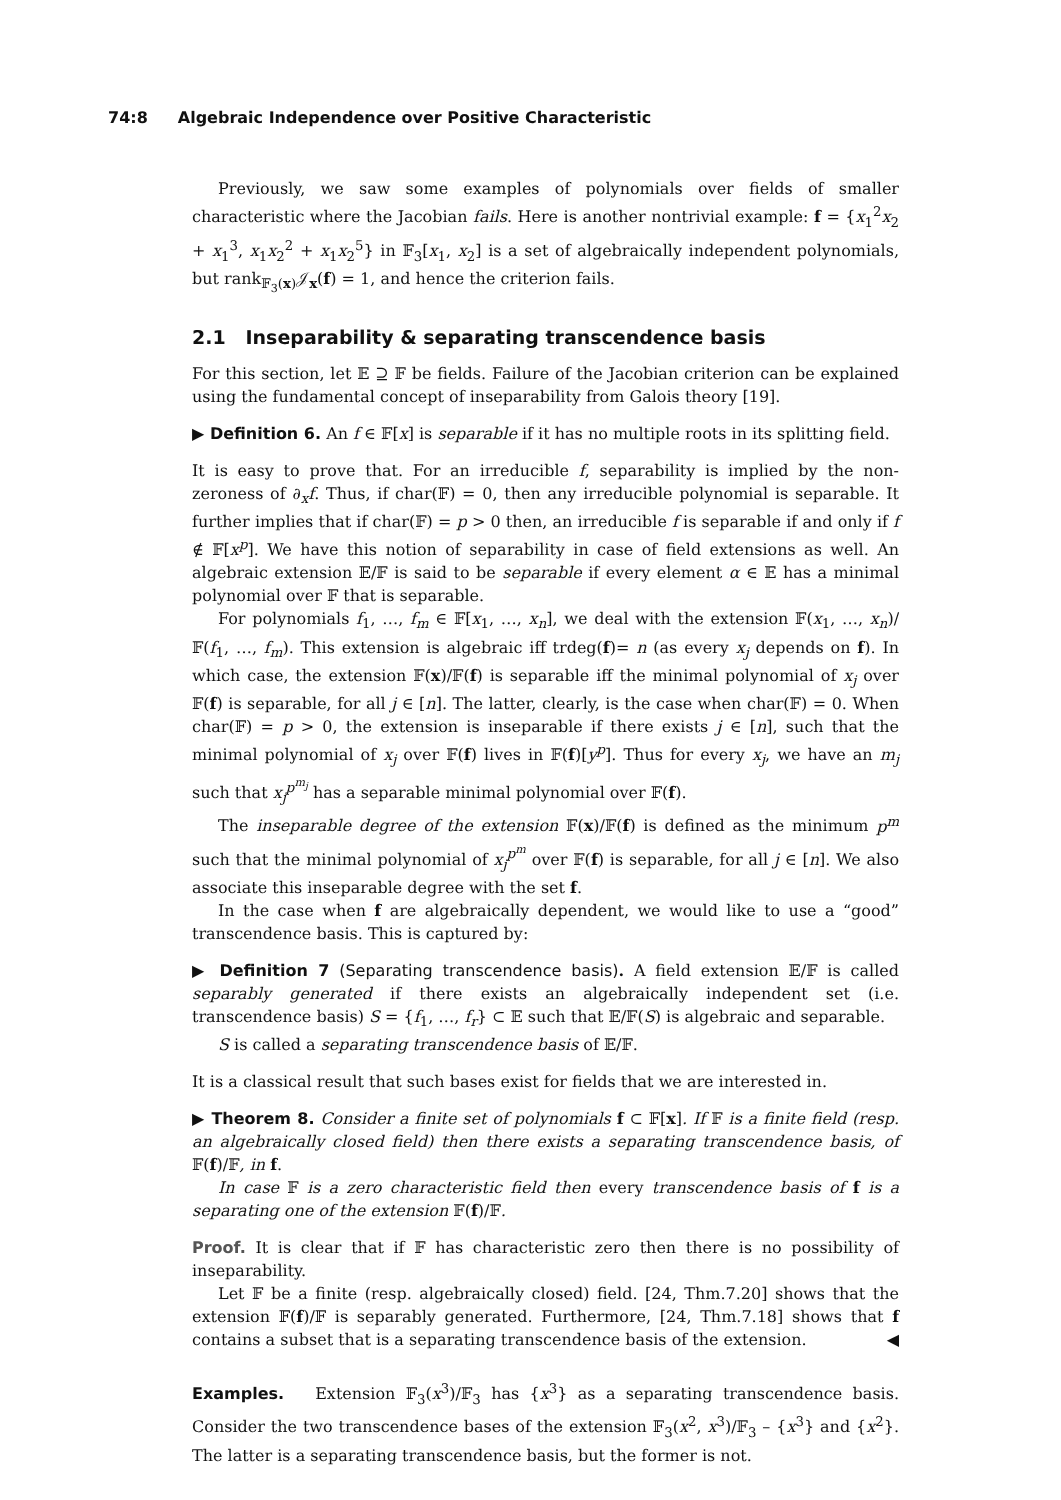74:8 Algebraic Independence over Positive Characteristic
Previously, we saw some examples of polynomials over fields of smaller characteristic where the Jacobian fails. Here is another nontrivial example: f = {x<sub>1</sub><sup>2</sup>x<sub>2</sub> + x<sub>1</sub><sup>3</sup>, x<sub>1</sub>x<sub>2</sub><sup>2</sup> + x<sub>1</sub>x<sub>2</sub><sup>5</sup>} in 𝔽<sub>3</sub>[x<sub>1</sub>, x<sub>2</sub>] is a set of algebraically independent polynomials, but rank<sub>𝔽<sub>3</sub>(x)</sub>𝒥<sub>x</sub>(f) = 1, and hence the criterion fails.
2.1 Inseparability & separating transcendence basis
For this section, let 𝔼 ⊇ 𝔽 be fields. Failure of the Jacobian criterion can be explained using the fundamental concept of inseparability from Galois theory [19].
▶ Definition 6. An f ∈ 𝔽[x] is separable if it has no multiple roots in its splitting field.
It is easy to prove that. For an irreducible f, separability is implied by the non-zeroness of ∂<sub>x</sub>f. Thus, if char(𝔽) = 0, then any irreducible polynomial is separable. It further implies that if char(𝔽) = p > 0 then, an irreducible f is separable if and only if f ∉ 𝔽[x<sup>p</sup>]. We have this notion of separability in case of field extensions as well. An algebraic extension 𝔼/𝔽 is said to be separable if every element α ∈ 𝔼 has a minimal polynomial over 𝔽 that is separable.
For polynomials f<sub>1</sub>, …, f<sub>m</sub> ∈ 𝔽[x<sub>1</sub>, …, x<sub>n</sub>], we deal with the extension 𝔽(x<sub>1</sub>, …, x<sub>n</sub>)/ 𝔽(f<sub>1</sub>, …, f<sub>m</sub>). This extension is algebraic iff trdeg(f)= n (as every x<sub>j</sub> depends on f). In which case, the extension 𝔽(x)/𝔽(f) is separable iff the minimal polynomial of x<sub>j</sub> over 𝔽(f) is separable, for all j ∈ [n]. The latter, clearly, is the case when char(𝔽) = 0. When char(𝔽) = p > 0, the extension is inseparable if there exists j ∈ [n], such that the minimal polynomial of x<sub>j</sub> over 𝔽(f) lives in 𝔽(f)[y<sup>p</sup>]. Thus for every x<sub>j</sub>, we have an m<sub>j</sub> such that x<sub>j</sub><sup>p<sup>m<sub>j</sub></sup></sup> has a separable minimal polynomial over 𝔽(f).
The inseparable degree of the extension 𝔽(x)/𝔽(f) is defined as the minimum p<sup>m</sup> such that the minimal polynomial of x<sub>j</sub><sup>p<sup>m</sup></sup> over 𝔽(f) is separable, for all j ∈ [n]. We also associate this inseparable degree with the set f.
In the case when f are algebraically dependent, we would like to use a “good” transcendence basis. This is captured by:
▶ Definition 7 (Separating transcendence basis). A field extension 𝔼/𝔽 is called separably generated if there exists an algebraically independent set (i.e. transcendence basis) S = {f<sub>1</sub>, …, f<sub>r</sub>} ⊂ 𝔼 such that 𝔼/𝔽(S) is algebraic and separable.
S is called a separating transcendence basis of 𝔼/𝔽.
It is a classical result that such bases exist for fields that we are interested in.
▶ Theorem 8. Consider a finite set of polynomials f ⊂ 𝔽[x]. If 𝔽 is a finite field (resp. an algebraically closed field) then there exists a separating transcendence basis, of 𝔽(f)/𝔽, in f.
In case 𝔽 is a zero characteristic field then every transcendence basis of f is a separating one of the extension 𝔽(f)/𝔽.
Proof. It is clear that if 𝔽 has characteristic zero then there is no possibility of inseparability.
Let 𝔽 be a finite (resp. algebraically closed) field. [24, Thm.7.20] shows that the extension 𝔽(f)/𝔽 is separably generated. Furthermore, [24, Thm.7.18] shows that f contains a subset that is a separating transcendence basis of the extension. ◀
Examples. Extension 𝔽<sub>3</sub>(x<sup>3</sup>)/𝔽<sub>3</sub> has {x<sup>3</sup>} as a separating transcendence basis. Consider the two transcendence bases of the extension 𝔽<sub>3</sub>(x<sup>2</sup>, x<sup>3</sup>)/𝔽<sub>3</sub> – {x<sup>3</sup>} and {x<sup>2</sup>}. The latter is a separating transcendence basis, but the former is not.